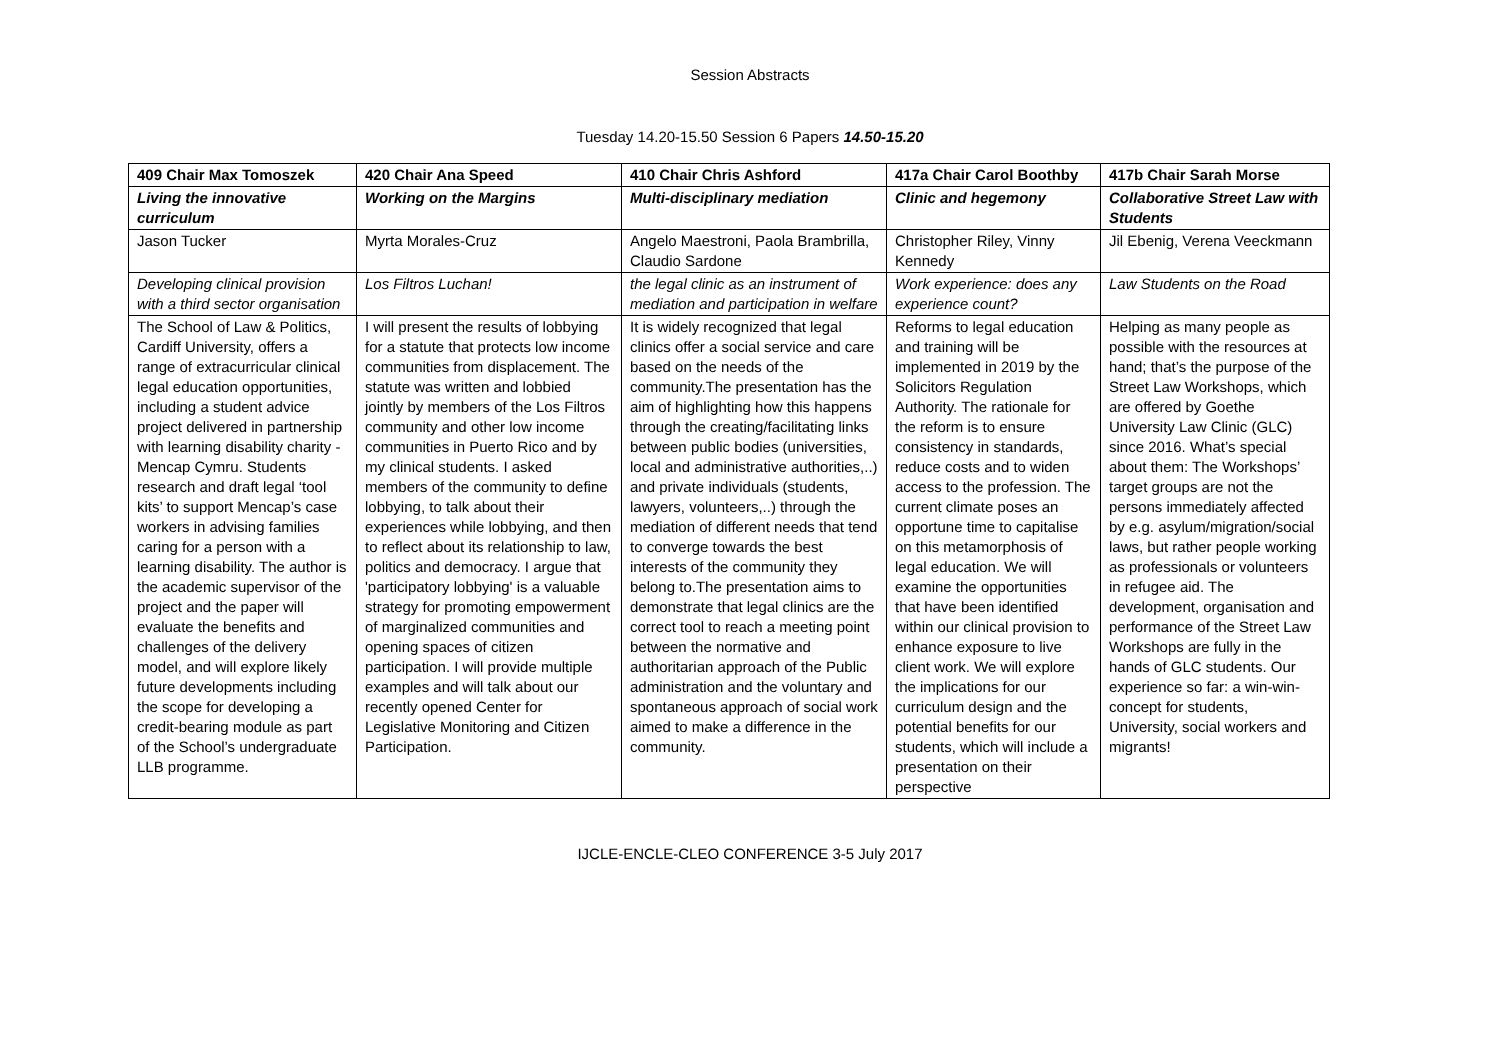Session Abstracts
Tuesday 14.20-15.50 Session 6 Papers 14.50-15.20
| 409 Chair Max Tomoszek | 420 Chair Ana Speed | 410 Chair Chris Ashford | 417a Chair Carol Boothby | 417b Chair Sarah Morse |
| --- | --- | --- | --- | --- |
| Living the innovative curriculum | Working on the Margins | Multi-disciplinary mediation | Clinic and hegemony | Collaborative Street Law with Students |
| Jason Tucker | Myrta Morales-Cruz | Angelo Maestroni, Paola Brambrilla, Claudio Sardone | Christopher Riley, Vinny Kennedy | Jil Ebenig, Verena Veeckmann |
| Developing clinical provision with a third sector organisation | Los Filtros Luchan! | the legal clinic as an instrument of mediation and participation in welfare | Work experience: does any experience count? | Law Students on the Road |
| The School of Law & Politics, Cardiff University, offers a range of extracurricular clinical legal education opportunities, including a student advice project delivered in partnership with learning disability charity - Mencap Cymru. Students research and draft legal ‘tool kits’ to support Mencap’s case workers in advising families caring for a person with a learning disability. The author is the academic supervisor of the project and the paper will evaluate the benefits and challenges of the delivery model, and will explore likely future developments including the scope for developing a credit-bearing module as part of the School’s undergraduate LLB programme. | I will present the results of lobbying for a statute that protects low income communities from displacement. The statute was written and lobbied jointly by members of the Los Filtros community and other low income communities in Puerto Rico and by my clinical students. I asked members of the community to define lobbying, to talk about their experiences while lobbying, and then to reflect about its relationship to law, politics and democracy. I argue that 'participatory lobbying' is a valuable strategy for promoting empowerment of marginalized communities and opening spaces of citizen participation. I will provide multiple examples and will talk about our recently opened Center for Legislative Monitoring and Citizen Participation. | It is widely recognized that legal clinics offer a social service and care based on the needs of the community.The presentation has the aim of highlighting how this happens through the creating/facilitating links between public bodies (universities, local and administrative authorities,..) and private individuals (students, lawyers, volunteers,..) through the mediation of different needs that tend to converge towards the best interests of the community they belong to.The presentation aims to demonstrate that legal clinics are the correct tool to reach a meeting point between the normative and authoritarian approach of the Public administration and the voluntary and spontaneous approach of social work aimed to make a difference in the community. | Reforms to legal education and training will be implemented in 2019 by the Solicitors Regulation Authority. The rationale for the reform is to ensure consistency in standards, reduce costs and to widen access to the profession. The current climate poses an opportune time to capitalise on this metamorphosis of legal education. We will examine the opportunities that have been identified within our clinical provision to enhance exposure to live client work. We will explore the implications for our curriculum design and the potential benefits for our students, which will include a presentation on their perspective | Helping as many people as possible with the resources at hand; that’s the purpose of the Street Law Workshops, which are offered by Goethe University Law Clinic (GLC) since 2016. What’s special about them: The Workshops’ target groups are not the persons immediately affected by e.g. asylum/migration/social laws, but rather people working as professionals or volunteers in refugee aid. The development, organisation and performance of the Street Law Workshops are fully in the hands of GLC students. Our experience so far: a win-win-concept for students, University, social workers and migrants! |
IJCLE-ENCLE-CLEO CONFERENCE 3-5 July 2017